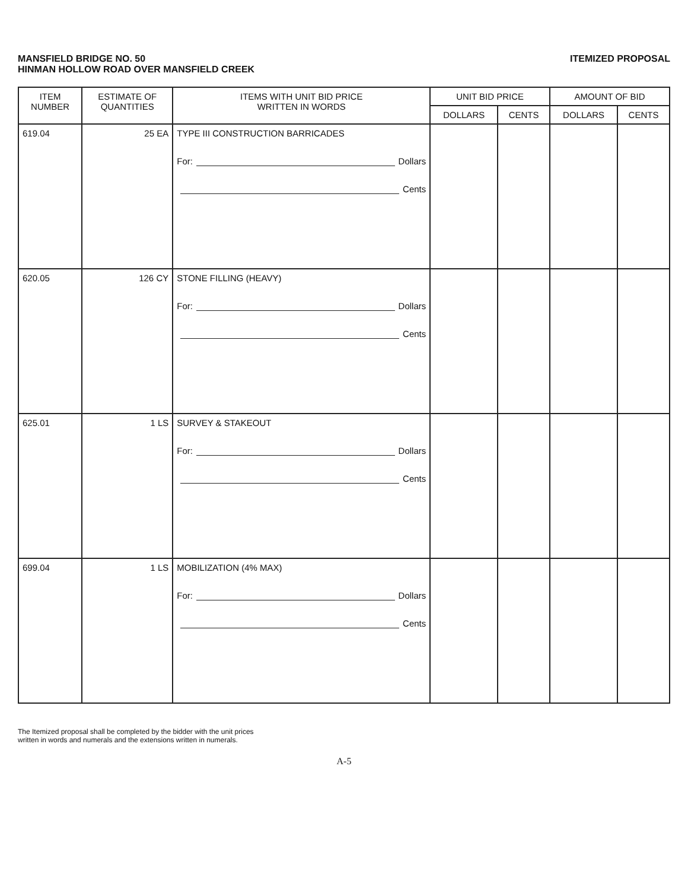MANSFIELD BRIDGE NO. 50
HINMAN HOLLOW ROAD OVER MANSFIELD CREEK
ITEMIZED PROPOSAL
| ITEM NUMBER | ESTIMATE OF QUANTITIES | ITEMS WITH UNIT BID PRICE WRITTEN IN WORDS | UNIT BID PRICE | | AMOUNT OF BID | |
| --- | --- | --- | --- | --- | --- | --- |
| | | | DOLLARS | CENTS | DOLLARS | CENTS |
| 619.04 | 25 EA | TYPE III CONSTRUCTION BARRICADES For: Dollars Cents | | | | |
| 620.05 | 126 CY | STONE FILLING (HEAVY) For: Dollars Cents | | | | |
| 625.01 | 1 LS | SURVEY & STAKEOUT For: Dollars Cents | | | | |
| 699.04 | 1 LS | MOBILIZATION (4% MAX) For: Dollars Cents | | | | |
The Itemized proposal shall be completed by the bidder with the unit prices
written in words and numerals and the extensions written in numerals.
A-5